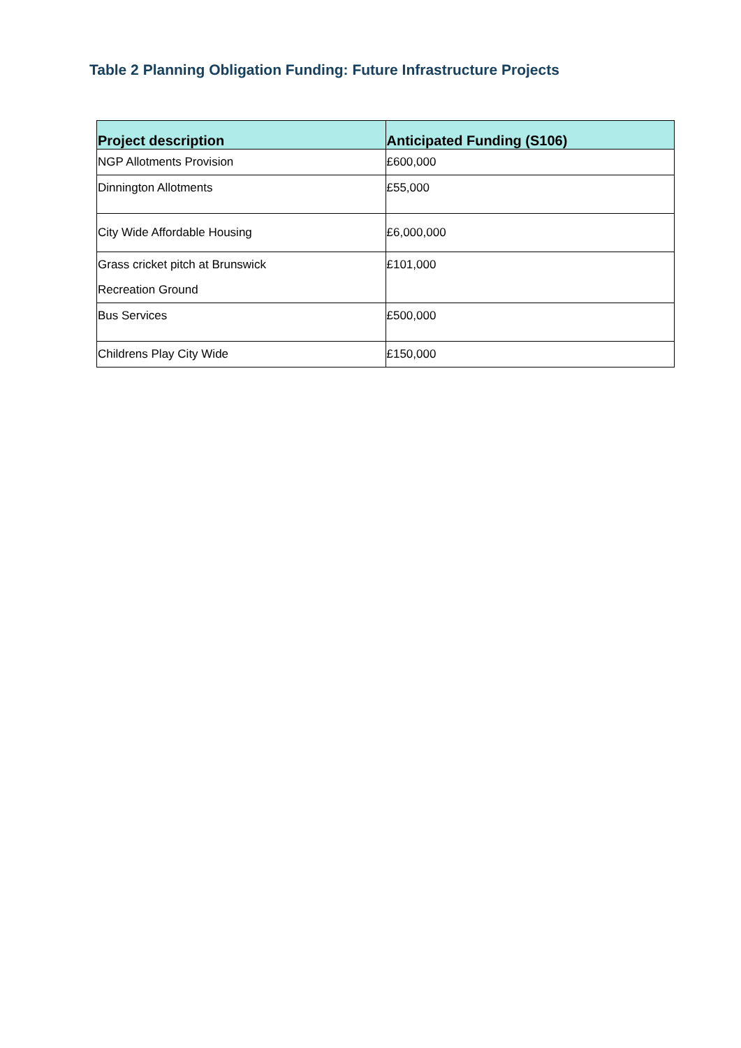Table 2 Planning Obligation Funding: Future Infrastructure Projects
| Project description | Anticipated Funding (S106) |
| --- | --- |
| NGP Allotments Provision | £600,000 |
| Dinnington Allotments | £55,000 |
| City Wide Affordable Housing | £6,000,000 |
| Grass cricket pitch at Brunswick Recreation Ground | £101,000 |
| Bus Services | £500,000 |
| Childrens Play City Wide | £150,000 |